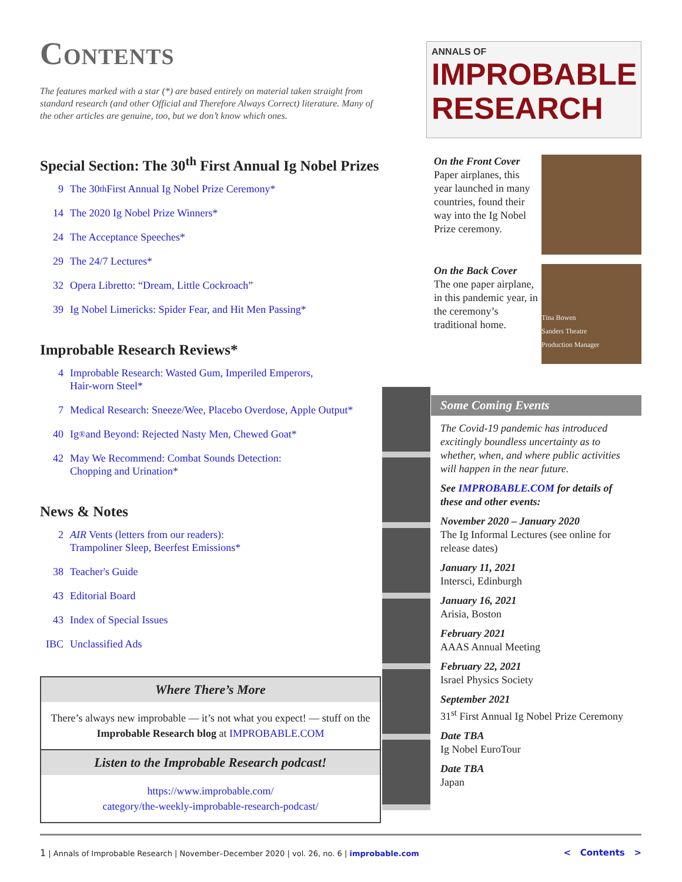Contents
The features marked with a star (*) are based entirely on material taken straight from standard research (and other Official and Therefore Always Correct) literature. Many of the other articles are genuine, too, but we don’t know which ones.
Special Section: The 30<sup>th</sup> First Annual Ig Nobel Prizes
9 The 30<sup>th</sup> First Annual Ig Nobel Prize Ceremony*
14 The 2020 Ig Nobel Prize Winners*
24 The Acceptance Speeches*
29 The 24/7 Lectures*
32 Opera Libretto: “Dream, Little Cockroach”
39 Ig Nobel Limericks: Spider Fear, and Hit Men Passing*
Improbable Research Reviews*
4 Improbable Research: Wasted Gum, Imperiled Emperors,
Hair-worn Steel*
7 Medical Research: Sneeze/Wee, Placebo Overdose, Apple Output*
40 Ig<sup>®</sup> and Beyond: Rejected Nasty Men, Chewed Goat*
42 May We Recommend: Combat Sounds Detection:
Chopping and Urination*
News & Notes
2 AIR Vents (letters from our readers):
Trampoliner Sleep, Beerfest Emissions*
38 Teacher's Guide
43 Editorial Board
43 Index of Special Issues
IBC Unclassified Ads
Where There’s More
There’s always new improbable — it’s not what you expect! — stuff on the Improbable Research blog at IMPROBABLE.COM
Listen to the Improbable Research podcast!
https://www.improbable.com/
category/the-weekly-improbable-research-podcast/
ANNALS OF
IMPROBABLE
RESEARCH
On the Front Cover
Paper airplanes, this year launched in many countries, found their way into the Ig Nobel Prize ceremony.
On the Back Cover
The one paper airplane, in this pandemic year, in the ceremony’s traditional home.
Tina Bowen
Sanders Theatre
Production Manager
Some Coming Events
The Covid-19 pandemic has introduced excitingly boundless uncertainty as to whether, when, and where public activities will happen in the near future.
See IMPROBABLE.COM for details of these and other events:
November 2020 – January 2020
The Ig Informal Lectures (see online for release dates)
January 11, 2021
Intersci, Edinburgh
January 16, 2021
Arisia, Boston
February 2021
AAAS Annual Meeting
February 22, 2021
Israel Physics Society
September 2021
31<sup>st</sup> First Annual Ig Nobel Prize Ceremony
Date TBA
Ig Nobel EuroTour
Date TBA
Japan
1 | Annals of Improbable Research | November–December 2020 | vol. 26, no. 6 | improbable.com
< Contents >